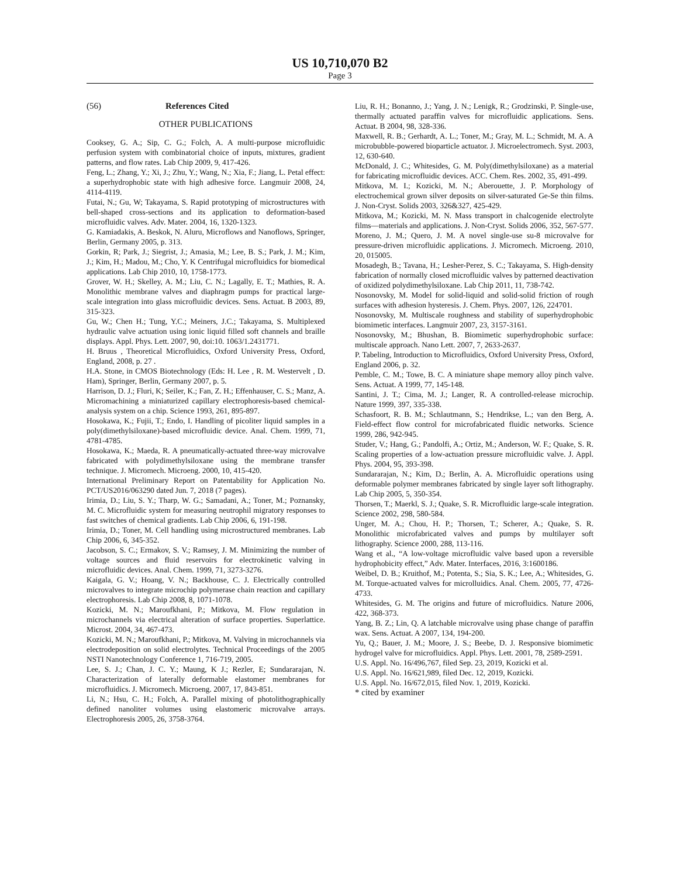US 10,710,070 B2
Page 3
(56) References Cited
OTHER PUBLICATIONS
Cooksey, G. A.; Sip, C. G.; Folch, A. A multi-purpose microfluidic perfusion system with combinatorial choice of inputs, mixtures, gradient patterns, and flow rates. Lab Chip 2009, 9, 417-426.
Feng, L.; Zhang, Y.; Xi, J.; Zhu, Y.; Wang, N.; Xia, F.; Jiang, L. Petal effect: a superhydrophobic state with high adhesive force. Langmuir 2008, 24, 4114-4119.
Futai, N.; Gu, W; Takayama, S. Rapid prototyping of microstructures with bell-shaped cross-sections and its application to deformation-based microfluidic valves. Adv. Mater. 2004, 16, 1320-1323.
G. Kamiadakis, A. Beskok, N. Aluru, Microflows and Nanoflows, Springer, Berlin, Germany 2005, p. 313.
Gorkin, R; Park, J.; Siegrist, J.; Amasia, M.; Lee, B. S.; Park, J. M.; Kim, J.; Kim, H.; Madou, M.; Cho, Y. K Centrifugal microfluidics for biomedical applications. Lab Chip 2010, 10, 1758-1773.
Grover, W. H.; Skelley, A. M.; Liu, C. N.; Lagally, E. T.; Mathies, R. A. Monolithic membrane valves and diaphragm pumps for practical large-scale integration into glass microfluidic devices. Sens. Actuat. B 2003, 89, 315-323.
Gu, W.; Chen H.; Tung, Y.C.; Meiners, J.C.; Takayama, S. Multiplexed hydraulic valve actuation using ionic liquid filled soft channels and braille displays. Appl. Phys. Lett. 2007, 90, doi:10. 1063/1.2431771.
H. Bruus , Theoretical Microfluidics, Oxford University Press, Oxford, England, 2008, p. 27 .
H.A. Stone, in CMOS Biotechnology (Eds: H. Lee , R. M. Westervelt , D. Ham), Springer, Berlin, Germany 2007, p. 5.
Harrison, D. J.; Fluri, K; Seiler, K.; Fan, Z. H.; Effenhauser, C. S.; Manz, A. Micromachining a miniaturized capillary electrophoresis-based chemical-analysis system on a chip. Science 1993, 261, 895-897.
Hosokawa, K.; Fujii, T.; Endo, I. Handling of picoliter liquid samples in a poly(dimethylsiloxane)-based microfluidic device. Anal. Chem. 1999, 71, 4781-4785.
Hosokawa, K.; Maeda, R. A pneumatically-actuated three-way microvalve fabricated with polydimethylsiloxane using the membrane transfer technique. J. Micromech. Microeng. 2000, 10, 415-420.
International Preliminary Report on Patentability for Application No. PCT/US2016/063290 dated Jun. 7, 2018 (7 pages).
Irimia, D.; Liu, S. Y.; Tharp, W. G.; Samadani, A.; Toner, M.; Poznansky, M. C. Microfluidic system for measuring neutrophil migratory responses to fast switches of chemical gradients. Lab Chip 2006, 6, 191-198.
Irimia, D.; Toner, M. Cell handling using microstructured membranes. Lab Chip 2006, 6, 345-352.
Jacobson, S. C.; Ermakov, S. V.; Ramsey, J. M. Minimizing the number of voltage sources and fluid reservoirs for electrokinetic valving in microfluidic devices. Anal. Chem. 1999, 71, 3273-3276.
Kaigala, G. V.; Hoang, V. N.; Backhouse, C. J. Electrically controlled microvalves to integrate microchip polymerase chain reaction and capillary electrophoresis. Lab Chip 2008, 8, 1071-1078.
Kozicki, M. N.; Maroufkhani, P.; Mitkova, M. Flow regulation in microchannels via electrical alteration of surface properties. Superlattice. Microst. 2004, 34, 467-473.
Kozicki, M. N.; Maroufkhani, P.; Mitkova, M. Valving in microchannels via electrodeposition on solid electrolytes. Technical Proceedings of the 2005 NSTI Nanotechnology Conference 1, 716-719, 2005.
Lee, S. J.; Chan, J. C. Y.; Maung, K J.; Rezler, E; Sundararajan, N. Characterization of laterally deformable elastomer membranes for microfluidics. J. Micromech. Microeng. 2007, 17, 843-851.
Li, N.; Hsu, C. H.; Folch, A. Parallel mixing of photolithographically defined nanoliter volumes using elastomeric microvalve arrays. Electrophoresis 2005, 26, 3758-3764.
Liu, R. H.; Bonanno, J.; Yang, J. N.; Lenigk, R.; Grodzinski, P. Single-use, thermally actuated paraffin valves for microfluidic applications. Sens. Actuat. B 2004, 98, 328-336.
Maxwell, R. B.; Gerhardt, A. L.; Toner, M.; Gray, M. L.; Schmidt, M. A. A microbubble-powered bioparticle actuator. J. Microelectromech. Syst. 2003, 12, 630-640.
McDonald, J. C.; Whitesides, G. M. Poly(dimethylsiloxane) as a material for fabricating microfluidic devices. ACC. Chem. Res. 2002, 35, 491-499.
Mitkova, M. I.; Kozicki, M. N.; Aberouette, J. P. Morphology of electrochemical grown silver deposits on silver-saturated Ge-Se thin films. J. Non-Cryst. Solids 2003, 326&327, 425-429.
Mitkova, M.; Kozicki, M. N. Mass transport in chalcogenide electrolyte films—materials and applications. J. Non-Cryst. Solids 2006, 352, 567-577.
Moreno, J. M.; Quero, J. M. A novel single-use su-8 microvalve for pressure-driven microfluidic applications. J. Micromech. Microeng. 2010, 20, 015005.
Mosadegh, B.; Tavana, H.; Lesher-Perez, S. C.; Takayama, S. High-density fabrication of normally closed microfluidic valves by patterned deactivation of oxidized polydimethylsiloxane. Lab Chip 2011, 11, 738-742.
Nosonovsky, M. Model for solid-liquid and solid-solid friction of rough surfaces with adhesion hysteresis. J. Chem. Phys. 2007, 126, 224701.
Nosonovsky, M. Multiscale roughness and stability of superhydrophobic biomimetic interfaces. Langmuir 2007, 23, 3157-3161.
Nosonovsky, M.; Bhushan, B. Biomimetic superhydrophobic surface: multiscale approach. Nano Lett. 2007, 7, 2633-2637.
P. Tabeling, Introduction to Microfluidics, Oxford University Press, Oxford, England 2006, p. 32.
Pemble, C. M.; Towe, B. C. A miniature shape memory alloy pinch valve. Sens. Actuat. A 1999, 77, 145-148.
Santini, J. T.; Cima, M. J.; Langer, R. A controlled-release microchip. Nature 1999, 397, 335-338.
Schasfoort, R. B. M.; Schlautmann, S.; Hendrikse, L.; van den Berg, A. Field-effect flow control for microfabricated fluidic networks. Science 1999, 286, 942-945.
Studer, V.; Hang, G.; Pandolfi, A.; Ortiz, M.; Anderson, W. F.; Quake, S. R. Scaling properties of a low-actuation pressure microfluidic valve. J. Appl. Phys. 2004, 95, 393-398.
Sundararajan, N.; Kim, D.; Berlin, A. A. Microfluidic operations using deformable polymer membranes fabricated by single layer soft lithography. Lab Chip 2005, 5, 350-354.
Thorsen, T.; Maerkl, S. J.; Quake, S. R. Microfluidic large-scale integration. Science 2002, 298, 580-584.
Unger, M. A.; Chou, H. P.; Thorsen, T.; Scherer, A.; Quake, S. R. Monolithic microfabricated valves and pumps by multilayer soft lithography. Science 2000, 288, 113-116.
Wang et al., “A low-voltage microfluidic valve based upon a reversible hydrophobicity effect,” Adv. Mater. Interfaces, 2016, 3:1600186.
Weibel, D. B.; Kruithof, M.; Potenta, S.; Sia, S. K.; Lee, A.; Whitesides, G. M. Torque-actuated valves for microlluidics. Anal. Chem. 2005, 77, 4726-4733.
Whitesides, G. M. The origins and future of microfluidics. Nature 2006, 422, 368-373.
Yang, B. Z.; Lin, Q. A latchable microvalve using phase change of paraffin wax. Sens. Actuat. A 2007, 134, 194-200.
Yu, Q.; Bauer, J. M.; Moore, J. S.; Beebe, D. J. Responsive biomimetic hydrogel valve for microfluidics. Appl. Phys. Lett. 2001, 78, 2589-2591.
U.S. Appl. No. 16/496,767, filed Sep. 23, 2019, Kozicki et al.
U.S. Appl. No. 16/621,989, filed Dec. 12, 2019, Kozicki.
U.S. Appl. No. 16/672,015, filed Nov. 1, 2019, Kozicki.
* cited by examiner